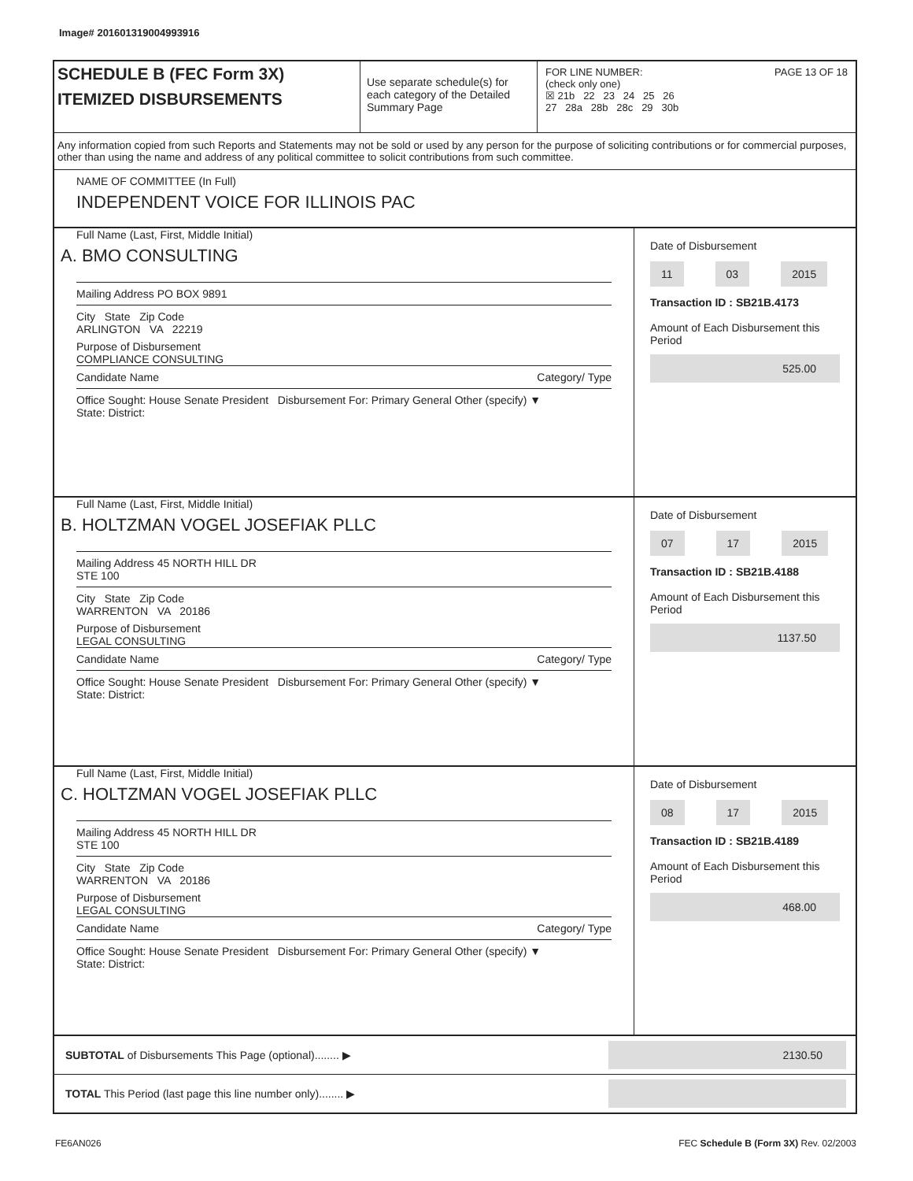Image# 201601319004993916
SCHEDULE B (FEC Form 3X)
ITEMIZED DISBURSEMENTS
Use separate schedule(s) for each category of the Detailed Summary Page
FOR LINE NUMBER: PAGE 13 OF 18
(check only one)
☒ 21b 22 23 24 25 26
27 28a 28b 28c 29 30b
Any information copied from such Reports and Statements may not be sold or used by any person for the purpose of soliciting contributions or for commercial purposes, other than using the name and address of any political committee to solicit contributions from such committee.
NAME OF COMMITTEE (In Full)
INDEPENDENT VOICE FOR ILLINOIS PAC
Full Name (Last, First, Middle Initial)
A. BMO CONSULTING
Mailing Address PO BOX 9891
City State Zip Code
ARLINGTON VA 22219
Purpose of Disbursement
COMPLIANCE CONSULTING
Candidate Name Category/ Type
Office Sought: House Senate President Disbursement For: Primary General Other (specify) ▼
State: District:
Date of Disbursement
11 03 2015
Transaction ID : SB21B.4173
Amount of Each Disbursement this Period
525.00
Full Name (Last, First, Middle Initial)
B. HOLTZMAN VOGEL JOSEFIAK PLLC
Mailing Address 45 NORTH HILL DR
STE 100
City State Zip Code
WARRENTON VA 20186
Purpose of Disbursement
LEGAL CONSULTING
Candidate Name Category/ Type
Office Sought: House Senate President Disbursement For: Primary General Other (specify) ▼
State: District:
Date of Disbursement
07 17 2015
Transaction ID : SB21B.4188
Amount of Each Disbursement this Period
1137.50
Full Name (Last, First, Middle Initial)
C. HOLTZMAN VOGEL JOSEFIAK PLLC
Mailing Address 45 NORTH HILL DR
STE 100
City State Zip Code
WARRENTON VA 20186
Purpose of Disbursement
LEGAL CONSULTING
Candidate Name Category/ Type
Office Sought: House Senate President Disbursement For: Primary General Other (specify) ▼
State: District:
Date of Disbursement
08 17 2015
Transaction ID : SB21B.4189
Amount of Each Disbursement this Period
468.00
SUBTOTAL of Disbursements This Page (optional)........ ▶
2130.50
TOTAL This Period (last page this line number only)........ ▶
FE6AN026 FEC Schedule B (Form 3X) Rev. 02/2003